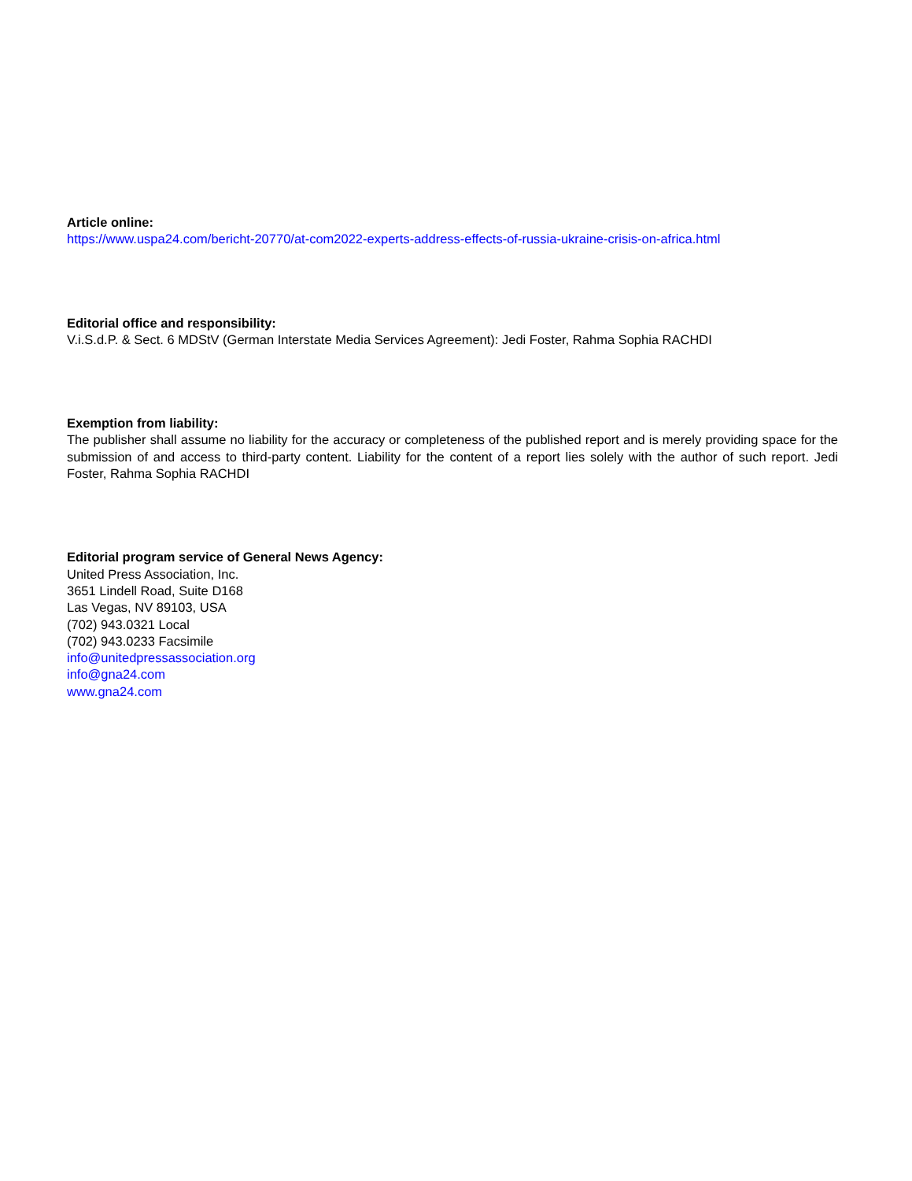Article online:
https://www.uspa24.com/bericht-20770/at-com2022-experts-address-effects-of-russia-ukraine-crisis-on-africa.html
Editorial office and responsibility:
V.i.S.d.P. & Sect. 6 MDStV (German Interstate Media Services Agreement): Jedi Foster, Rahma Sophia RACHDI
Exemption from liability:
The publisher shall assume no liability for the accuracy or completeness of the published report and is merely providing space for the submission of and access to third-party content. Liability for the content of a report lies solely with the author of such report. Jedi Foster, Rahma Sophia RACHDI
Editorial program service of General News Agency:
United Press Association, Inc.
3651 Lindell Road, Suite D168
Las Vegas, NV 89103, USA
(702) 943.0321 Local
(702) 943.0233 Facsimile
info@unitedpressassociation.org
info@gna24.com
www.gna24.com